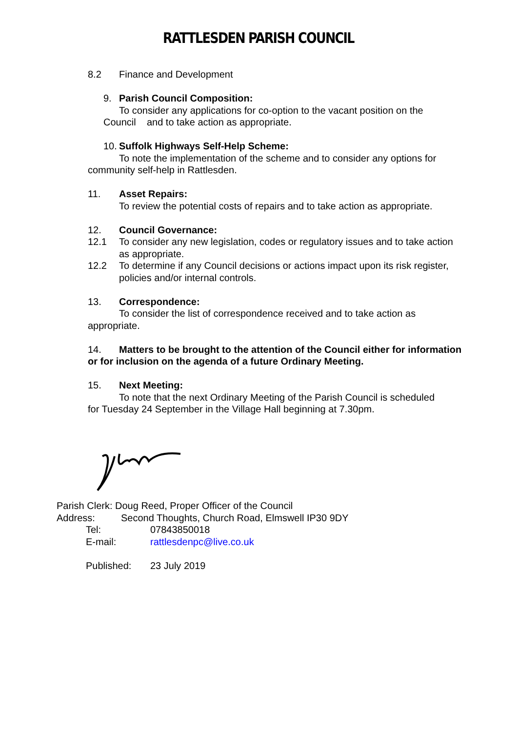RATTLESDEN PARISH COUNCIL
8.2 Finance and Development
9. Parish Council Composition:
To consider any applications for co-option to the vacant position on the
Council and to take action as appropriate.
10. Suffolk Highways Self-Help Scheme:
To note the implementation of the scheme and to consider any options for
community self-help in Rattlesden.
11. Asset Repairs:
To review the potential costs of repairs and to take action as appropriate.
12. Council Governance:
12.1 To consider any new legislation, codes or regulatory issues and to take action as appropriate.
12.2 To determine if any Council decisions or actions impact upon its risk register, policies and/or internal controls.
13. Correspondence:
To consider the list of correspondence received and to take action as
appropriate.
14. Matters to be brought to the attention of the Council either for information or for inclusion on the agenda of a future Ordinary Meeting.
15. Next Meeting:
To note that the next Ordinary Meeting of the Parish Council is scheduled
for Tuesday 24 September in the Village Hall beginning at 7.30pm.
Parish Clerk: Doug Reed, Proper Officer of the Council
Address: Second Thoughts, Church Road, Elmswell IP30 9DY
Tel: 07843850018
E-mail: rattlesdenpc@live.co.uk
Published: 23 July 2019